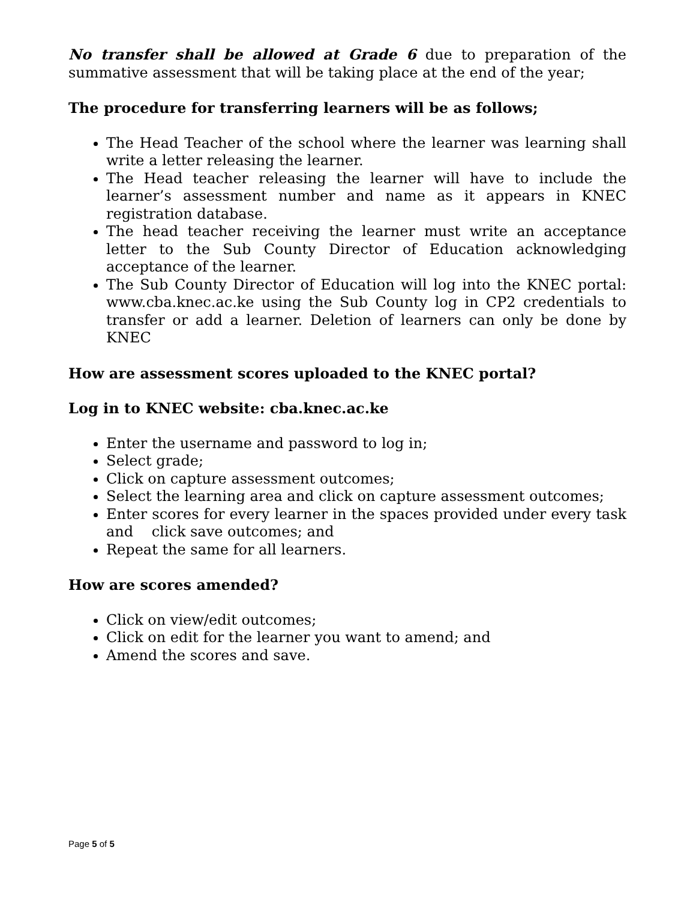No transfer shall be allowed at Grade 6 due to preparation of the summative assessment that will be taking place at the end of the year;
The procedure for transferring learners will be as follows;
The Head Teacher of the school where the learner was learning shall write a letter releasing the learner.
The Head teacher releasing the learner will have to include the learner’s assessment number and name as it appears in KNEC registration database.
The head teacher receiving the learner must write an acceptance letter to the Sub County Director of Education acknowledging acceptance of the learner.
The Sub County Director of Education will log into the KNEC portal: www.cba.knec.ac.ke using the Sub County log in CP2 credentials to transfer or add a learner. Deletion of learners can only be done by KNEC
How are assessment scores uploaded to the KNEC portal?
Log in to KNEC website: cba.knec.ac.ke
Enter the username and password to log in;
Select grade;
Click on capture assessment outcomes;
Select the learning area and click on capture assessment outcomes;
Enter scores for every learner in the spaces provided under every task and click save outcomes; and
Repeat the same for all learners.
How are scores amended?
Click on view/edit outcomes;
Click on edit for the learner you want to amend; and
Amend the scores and save.
Page 5 of 5